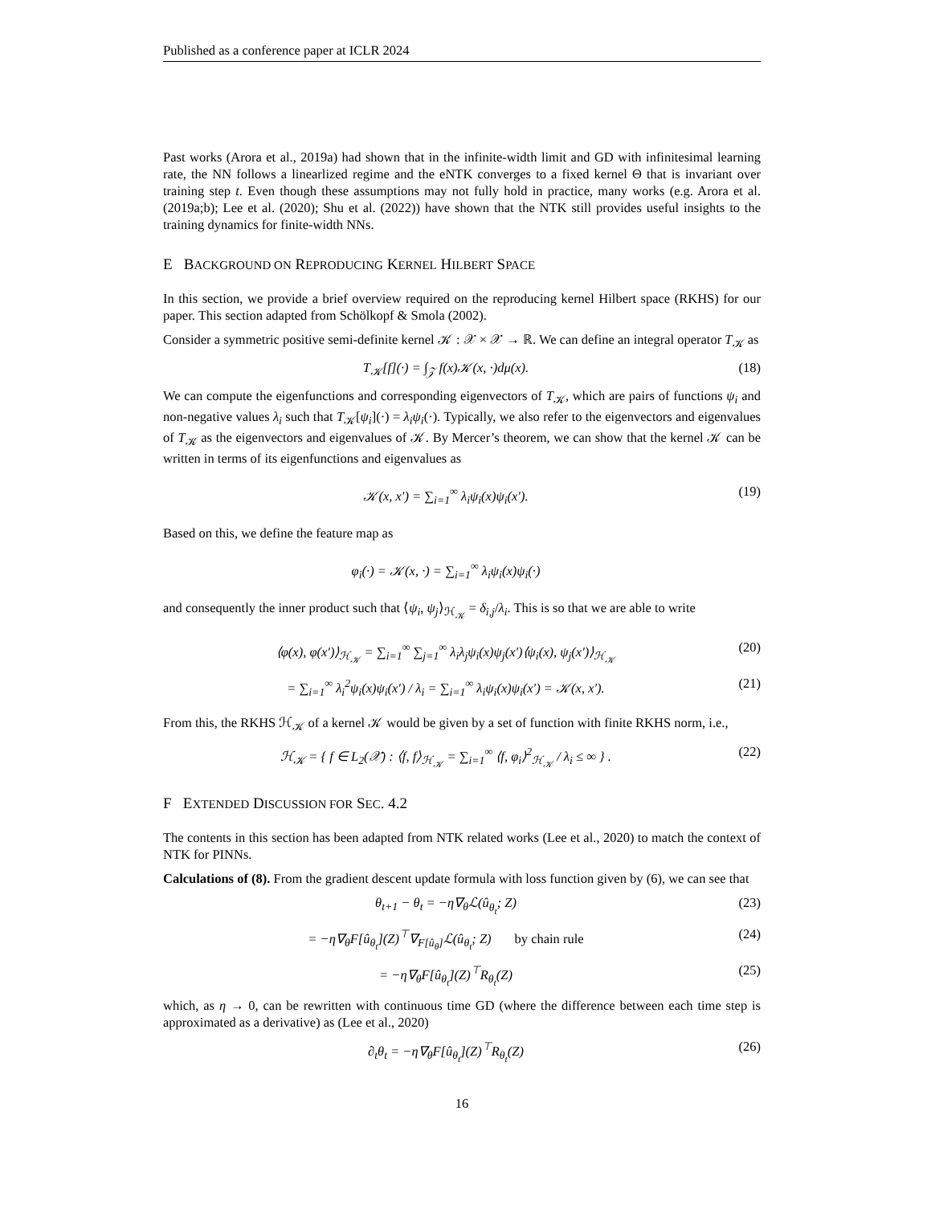Published as a conference paper at ICLR 2024
Past works (Arora et al., 2019a) had shown that in the infinite-width limit and GD with infinitesimal learning rate, the NN follows a linearlized regime and the eNTK converges to a fixed kernel Θ that is invariant over training step t. Even though these assumptions may not fully hold in practice, many works (e.g. Arora et al. (2019a;b); Lee et al. (2020); Shu et al. (2022)) have shown that the NTK still provides useful insights to the training dynamics for finite-width NNs.
E BACKGROUND ON REPRODUCING KERNEL HILBERT SPACE
In this section, we provide a brief overview required on the reproducing kernel Hilbert space (RKHS) for our paper. This section adapted from Schölkopf & Smola (2002).
Consider a symmetric positive semi-definite kernel 𝒦 : 𝒳 × 𝒳 → ℝ. We can define an integral operator T<sub>𝒦</sub> as
T<sub>𝒦</sub>[f](·) = ∫<sub>𝒵</sub> f(x)𝒦(x, ·)dμ(x). (18)
We can compute the eigenfunctions and corresponding eigenvectors of T<sub>𝒦</sub>, which are pairs of functions ψ<sub>i</sub> and non-negative values λ<sub>i</sub> such that T<sub>𝒦</sub>[ψ<sub>i</sub>](·) = λ<sub>i</sub>ψ<sub>i</sub>(·). Typically, we also refer to the eigenvectors and eigenvalues of T<sub>𝒦</sub> as the eigenvectors and eigenvalues of 𝒦. By Mercer’s theorem, we can show that the kernel 𝒦 can be written in terms of its eigenfunctions and eigenvalues as
𝒦(x, x′) = ∑<sub>i=1</sub><sup>∞</sup> λ<sub>i</sub>ψ<sub>i</sub>(x)ψ<sub>i</sub>(x′). (19)
Based on this, we define the feature map as
φ<sub>i</sub>(·) = 𝒦(x, ·) = ∑<sub>i=1</sub><sup>∞</sup> λ<sub>i</sub>ψ<sub>i</sub>(x)ψ<sub>i</sub>(·)
and consequently the inner product such that ⟨ψ<sub>i</sub>, ψ<sub>j</sub>⟩<sub>ℋ<sub>𝒦</sub></sub> = δ<sub>i,j</sub>/λ<sub>i</sub>. This is so that we are able to write
⟨φ(x), φ(x′)⟩<sub>ℋ<sub>𝒦</sub></sub> = ∑<sub>i=1</sub><sup>∞</sup> ∑<sub>j=1</sub><sup>∞</sup> λ<sub>i</sub>λ<sub>j</sub>ψ<sub>i</sub>(x)ψ<sub>j</sub>(x′)⟨ψ<sub>i</sub>(x), ψ<sub>j</sub>(x′)⟩<sub>ℋ<sub>𝒦</sub></sub> (20)
= ∑<sub>i=1</sub><sup>∞</sup> λ<sub>i</sub><sup>2</sup>ψ<sub>i</sub>(x)ψ<sub>i</sub>(x′) / λ<sub>i</sub> = ∑<sub>i=1</sub><sup>∞</sup> λ<sub>i</sub>ψ<sub>i</sub>(x)ψ<sub>i</sub>(x′) = 𝒦(x, x′). (21)
From this, the RKHS ℋ<sub>𝒦</sub> of a kernel 𝒦 would be given by a set of function with finite RKHS norm, i.e.,
ℋ<sub>𝒦</sub> = { f ∈ L<sub>2</sub>(𝒳) : ⟨f, f⟩<sub>ℋ<sub>𝒦</sub></sub> = ∑<sub>i=1</sub><sup>∞</sup> ⟨f, φ<sub>i</sub>⟩<sup>2</sup><sub>ℋ<sub>𝒦</sub></sub> / λ<sub>i</sub> ≤ ∞ } . (22)
F EXTENDED DISCUSSION FOR SEC. 4.2
The contents in this section has been adapted from NTK related works (Lee et al., 2020) to match the context of NTK for PINNs.
Calculations of (8). From the gradient descent update formula with loss function given by (6), we can see that
θ<sub>t+1</sub> − θ<sub>t</sub> = −η∇<sub>θ</sub>ℒ(û<sub>θ<sub>t</sub></sub>; Z) (23)
= −η∇<sub>θ</sub>F[û<sub>θ<sub>t</sub></sub>](Z)<sup>⊤</sup>∇<sub>F[û<sub>θ</sub>]</sub>ℒ(û<sub>θ<sub>t</sub></sub>; Z) by chain rule (24)
= −η∇<sub>θ</sub>F[û<sub>θ<sub>t</sub></sub>](Z)<sup>⊤</sup>R<sub>θ<sub>t</sub></sub>(Z) (25)
which, as η → 0, can be rewritten with continuous time GD (where the difference between each time step is approximated as a derivative) as (Lee et al., 2020)
∂<sub>t</sub>θ<sub>t</sub> = −η∇<sub>θ</sub>F[û<sub>θ<sub>t</sub></sub>](Z)<sup>⊤</sup>R<sub>θ<sub>t</sub></sub>(Z) (26)
16